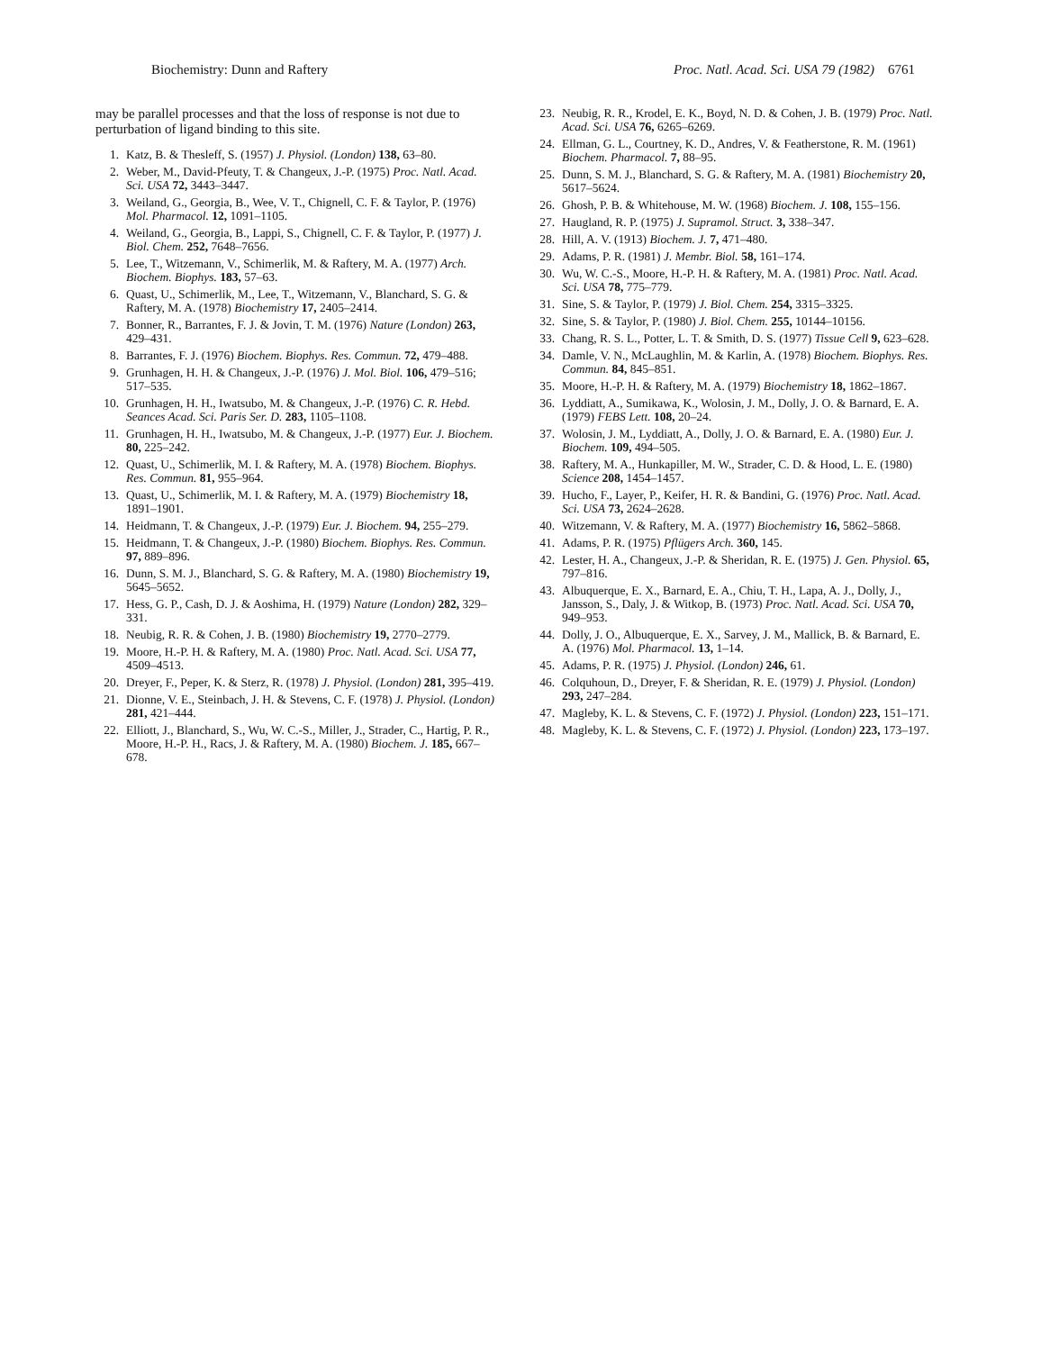Biochemistry: Dunn and Raftery Proc. Natl. Acad. Sci. USA 79 (1982) 6761
may be parallel processes and that the loss of response is not due to perturbation of ligand binding to this site.
1. Katz, B. & Thesleff, S. (1957) J. Physiol. (London) 138, 63–80.
2. Weber, M., David-Pfeuty, T. & Changeux, J.-P. (1975) Proc. Natl. Acad. Sci. USA 72, 3443–3447.
3. Weiland, G., Georgia, B., Wee, V. T., Chignell, C. F. & Taylor, P. (1976) Mol. Pharmacol. 12, 1091–1105.
4. Weiland, G., Georgia, B., Lappi, S., Chignell, C. F. & Taylor, P. (1977) J. Biol. Chem. 252, 7648–7656.
5. Lee, T., Witzemann, V., Schimerlik, M. & Raftery, M. A. (1977) Arch. Biochem. Biophys. 183, 57–63.
6. Quast, U., Schimerlik, M., Lee, T., Witzemann, V., Blanchard, S. G. & Raftery, M. A. (1978) Biochemistry 17, 2405–2414.
7. Bonner, R., Barrantes, F. J. & Jovin, T. M. (1976) Nature (London) 263, 429–431.
8. Barrantes, F. J. (1976) Biochem. Biophys. Res. Commun. 72, 479–488.
9. Grunhagen, H. H. & Changeux, J.-P. (1976) J. Mol. Biol. 106, 479–516; 517–535.
10. Grunhagen, H. H., Iwatsubo, M. & Changeux, J.-P. (1976) C. R. Hebd. Seances Acad. Sci. Paris Ser. D. 283, 1105–1108.
11. Grunhagen, H. H., Iwatsubo, M. & Changeux, J.-P. (1977) Eur. J. Biochem. 80, 225–242.
12. Quast, U., Schimerlik, M. I. & Raftery, M. A. (1978) Biochem. Biophys. Res. Commun. 81, 955–964.
13. Quast, U., Schimerlik, M. I. & Raftery, M. A. (1979) Biochemistry 18, 1891–1901.
14. Heidmann, T. & Changeux, J.-P. (1979) Eur. J. Biochem. 94, 255–279.
15. Heidmann, T. & Changeux, J.-P. (1980) Biochem. Biophys. Res. Commun. 97, 889–896.
16. Dunn, S. M. J., Blanchard, S. G. & Raftery, M. A. (1980) Biochemistry 19, 5645–5652.
17. Hess, G. P., Cash, D. J. & Aoshima, H. (1979) Nature (London) 282, 329–331.
18. Neubig, R. R. & Cohen, J. B. (1980) Biochemistry 19, 2770–2779.
19. Moore, H.-P. H. & Raftery, M. A. (1980) Proc. Natl. Acad. Sci. USA 77, 4509–4513.
20. Dreyer, F., Peper, K. & Sterz, R. (1978) J. Physiol. (London) 281, 395–419.
21. Dionne, V. E., Steinbach, J. H. & Stevens, C. F. (1978) J. Physiol. (London) 281, 421–444.
22. Elliott, J., Blanchard, S., Wu, W. C.-S., Miller, J., Strader, C., Hartig, P. R., Moore, H.-P. H., Racs, J. & Raftery, M. A. (1980) Biochem. J. 185, 667–678.
23. Neubig, R. R., Krodel, E. K., Boyd, N. D. & Cohen, J. B. (1979) Proc. Natl. Acad. Sci. USA 76, 6265–6269.
24. Ellman, G. L., Courtney, K. D., Andres, V. & Featherstone, R. M. (1961) Biochem. Pharmacol. 7, 88–95.
25. Dunn, S. M. J., Blanchard, S. G. & Raftery, M. A. (1981) Biochemistry 20, 5617–5624.
26. Ghosh, P. B. & Whitehouse, M. W. (1968) Biochem. J. 108, 155–156.
27. Haugland, R. P. (1975) J. Supramol. Struct. 3, 338–347.
28. Hill, A. V. (1913) Biochem. J. 7, 471–480.
29. Adams, P. R. (1981) J. Membr. Biol. 58, 161–174.
30. Wu, W. C.-S., Moore, H.-P. H. & Raftery, M. A. (1981) Proc. Natl. Acad. Sci. USA 78, 775–779.
31. Sine, S. & Taylor, P. (1979) J. Biol. Chem. 254, 3315–3325.
32. Sine, S. & Taylor, P. (1980) J. Biol. Chem. 255, 10144–10156.
33. Chang, R. S. L., Potter, L. T. & Smith, D. S. (1977) Tissue Cell 9, 623–628.
34. Damle, V. N., McLaughlin, M. & Karlin, A. (1978) Biochem. Biophys. Res. Commun. 84, 845–851.
35. Moore, H.-P. H. & Raftery, M. A. (1979) Biochemistry 18, 1862–1867.
36. Lyddiatt, A., Sumikawa, K., Wolosin, J. M., Dolly, J. O. & Barnard, E. A. (1979) FEBS Lett. 108, 20–24.
37. Wolosin, J. M., Lyddiatt, A., Dolly, J. O. & Barnard, E. A. (1980) Eur. J. Biochem. 109, 494–505.
38. Raftery, M. A., Hunkapiller, M. W., Strader, C. D. & Hood, L. E. (1980) Science 208, 1454–1457.
39. Hucho, F., Layer, P., Keifer, H. R. & Bandini, G. (1976) Proc. Natl. Acad. Sci. USA 73, 2624–2628.
40. Witzemann, V. & Raftery, M. A. (1977) Biochemistry 16, 5862–5868.
41. Adams, P. R. (1975) Pflügers Arch. 360, 145.
42. Lester, H. A., Changeux, J.-P. & Sheridan, R. E. (1975) J. Gen. Physiol. 65, 797–816.
43. Albuquerque, E. X., Barnard, E. A., Chiu, T. H., Lapa, A. J., Dolly, J., Jansson, S., Daly, J. & Witkop, B. (1973) Proc. Natl. Acad. Sci. USA 70, 949–953.
44. Dolly, J. O., Albuquerque, E. X., Sarvey, J. M., Mallick, B. & Barnard, E. A. (1976) Mol. Pharmacol. 13, 1–14.
45. Adams, P. R. (1975) J. Physiol. (London) 246, 61.
46. Colquhoun, D., Dreyer, F. & Sheridan, R. E. (1979) J. Physiol. (London) 293, 247–284.
47. Magleby, K. L. & Stevens, C. F. (1972) J. Physiol. (London) 223, 151–171.
48. Magleby, K. L. & Stevens, C. F. (1972) J. Physiol. (London) 223, 173–197.